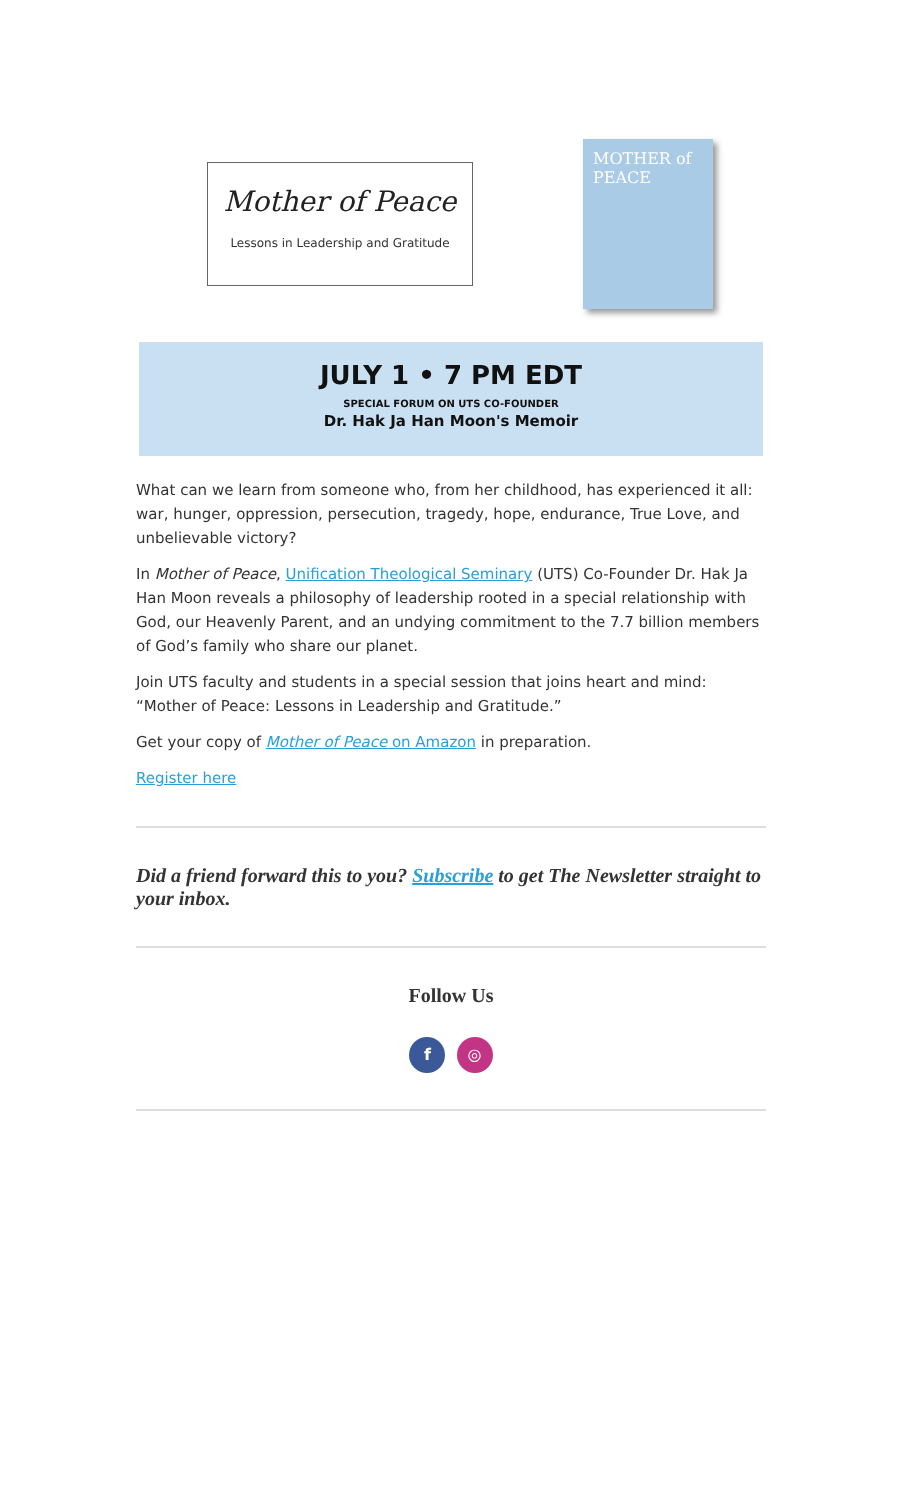Mother of Peace
Lessons in Leadership and Gratitude
MOTHER of PEACE
JULY 1 • 7 PM EDT
SPECIAL FORUM ON UTS CO-FOUNDER
Dr. Hak Ja Han Moon's Memoir
What can we learn from someone who, from her childhood, has experienced it all: war, hunger, oppression, persecution, tragedy, hope, endurance, True Love, and unbelievable victory?
In Mother of Peace, Unification Theological Seminary (UTS) Co-Founder Dr. Hak Ja Han Moon reveals a philosophy of leadership rooted in a special relationship with God, our Heavenly Parent, and an undying commitment to the 7.7 billion members of God’s family who share our planet.
Join UTS faculty and students in a special session that joins heart and mind: “Mother of Peace: Lessons in Leadership and Gratitude.”
Get your copy of Mother of Peace on Amazon in preparation.
Register here
Did a friend forward this to you? Subscribe to get The Newsletter straight to your inbox.
Follow Us
f ◎